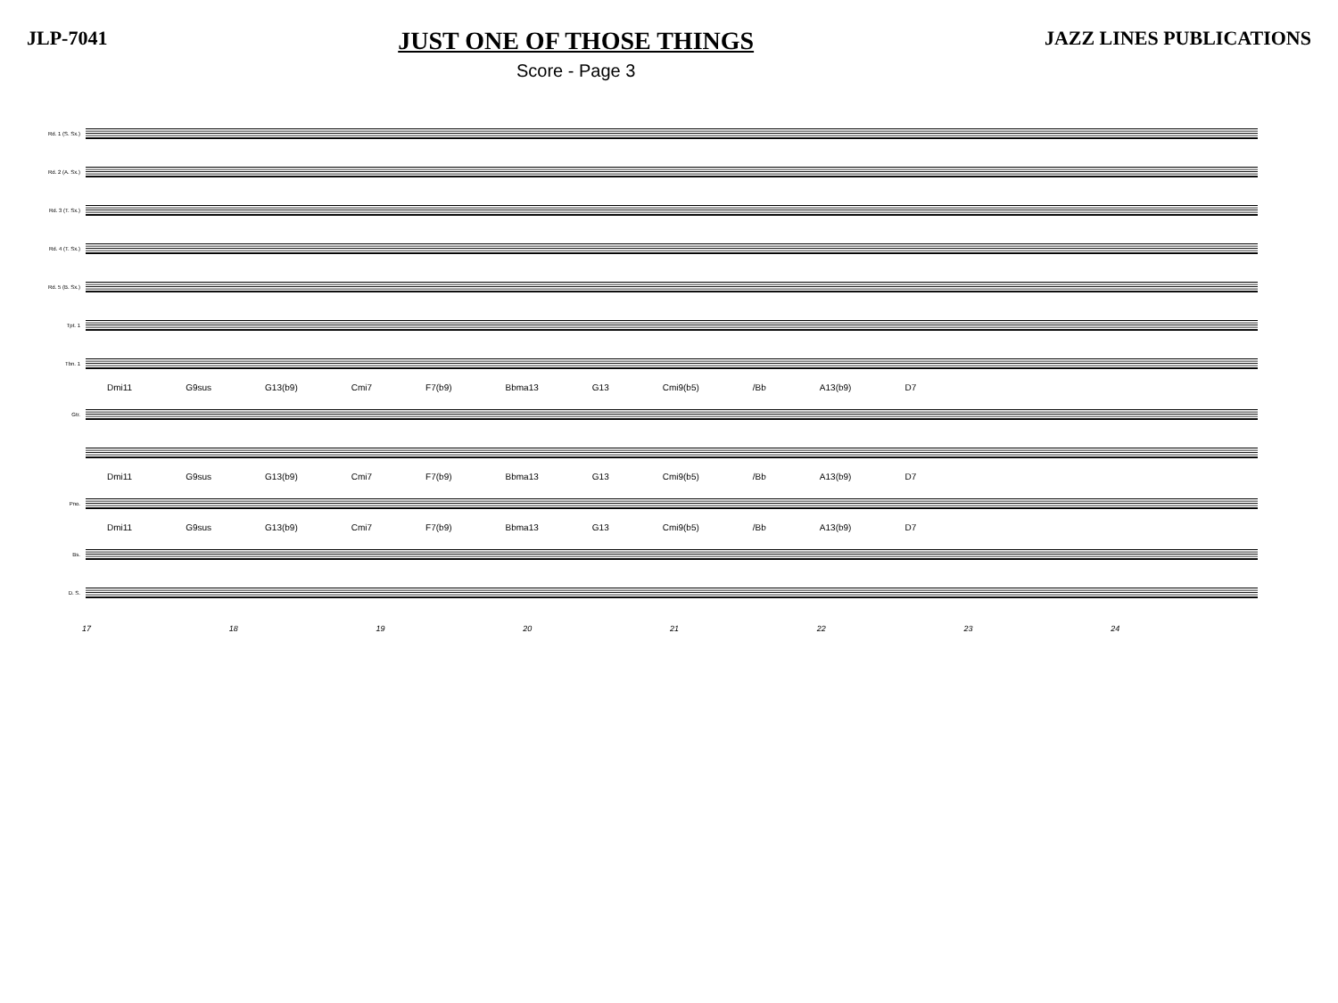JLP-7041
JUST ONE OF THOSE THINGS
Score - Page 3
JAZZ LINES PUBLICATIONS
Rd. 1 (S. Sx.)
Rd. 2 (A. Sx.)
Rd. 3 (T. Sx.)
Rd. 4 (T. Sx.)
Rd. 5 (B. Sx.)
Tpt. 1
Tbn. 1
Dmi11 G9sus G13(b9) Cmi7 F7(b9) Bbma13 G13 Cmi9(b5) /Bb A13(b9) D7
Gtr.
Dmi11 G9sus G13(b9) Cmi7 F7(b9) Bbma13 G13 Cmi9(b5) /Bb A13(b9) D7
Pno.
Dmi11 G9sus G13(b9) Cmi7 F7(b9) Bbma13 G13 Cmi9(b5) /Bb A13(b9) D7
Bs.
D. S.
17 18 19 20 21 22 23 24